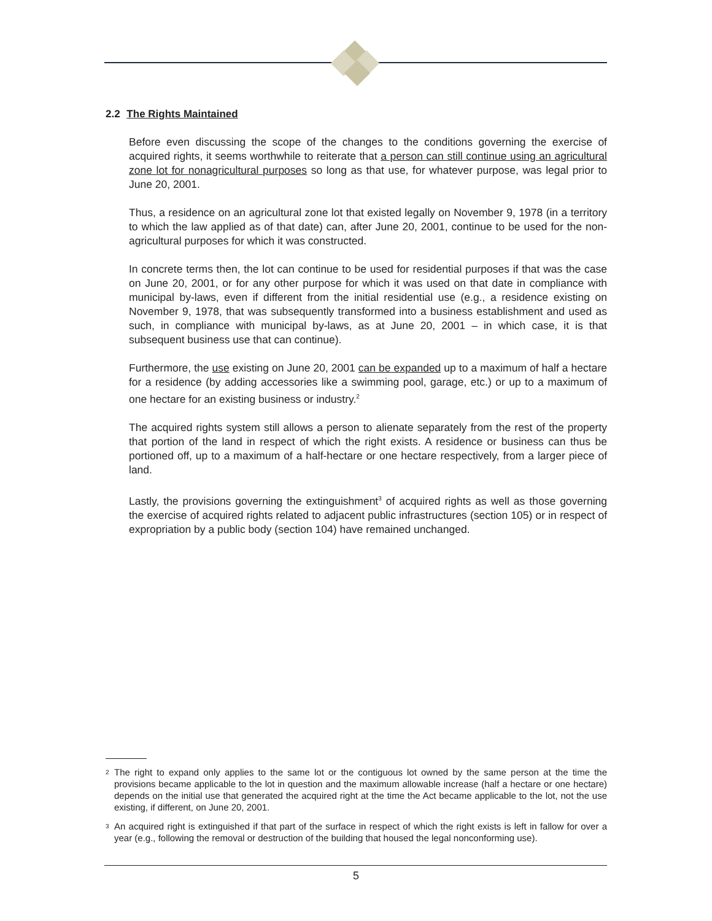2.2 The Rights Maintained
Before even discussing the scope of the changes to the conditions governing the exercise of acquired rights, it seems worthwhile to reiterate that a person can still continue using an agricultural zone lot for nonagricultural purposes so long as that use, for whatever purpose, was legal prior to June 20, 2001.
Thus, a residence on an agricultural zone lot that existed legally on November 9, 1978 (in a territory to which the law applied as of that date) can, after June 20, 2001, continue to be used for the non-agricultural purposes for which it was constructed.
In concrete terms then, the lot can continue to be used for residential purposes if that was the case on June 20, 2001, or for any other purpose for which it was used on that date in compliance with municipal by-laws, even if different from the initial residential use (e.g., a residence existing on November 9, 1978, that was subsequently transformed into a business establishment and used as such, in compliance with municipal by-laws, as at June 20, 2001 – in which case, it is that subsequent business use that can continue).
Furthermore, the use existing on June 20, 2001 can be expanded up to a maximum of half a hectare for a residence (by adding accessories like a swimming pool, garage, etc.) or up to a maximum of one hectare for an existing business or industry.<sup>2</sup>
The acquired rights system still allows a person to alienate separately from the rest of the property that portion of the land in respect of which the right exists. A residence or business can thus be portioned off, up to a maximum of a half-hectare or one hectare respectively, from a larger piece of land.
Lastly, the provisions governing the extinguishment<sup>3</sup> of acquired rights as well as those governing the exercise of acquired rights related to adjacent public infrastructures (section 105) or in respect of expropriation by a public body (section 104) have remained unchanged.
<sup>2</sup> The right to expand only applies to the same lot or the contiguous lot owned by the same person at the time the provisions became applicable to the lot in question and the maximum allowable increase (half a hectare or one hectare) depends on the initial use that generated the acquired right at the time the Act became applicable to the lot, not the use existing, if different, on June 20, 2001.
<sup>3</sup> An acquired right is extinguished if that part of the surface in respect of which the right exists is left in fallow for over a year (e.g., following the removal or destruction of the building that housed the legal nonconforming use).
5